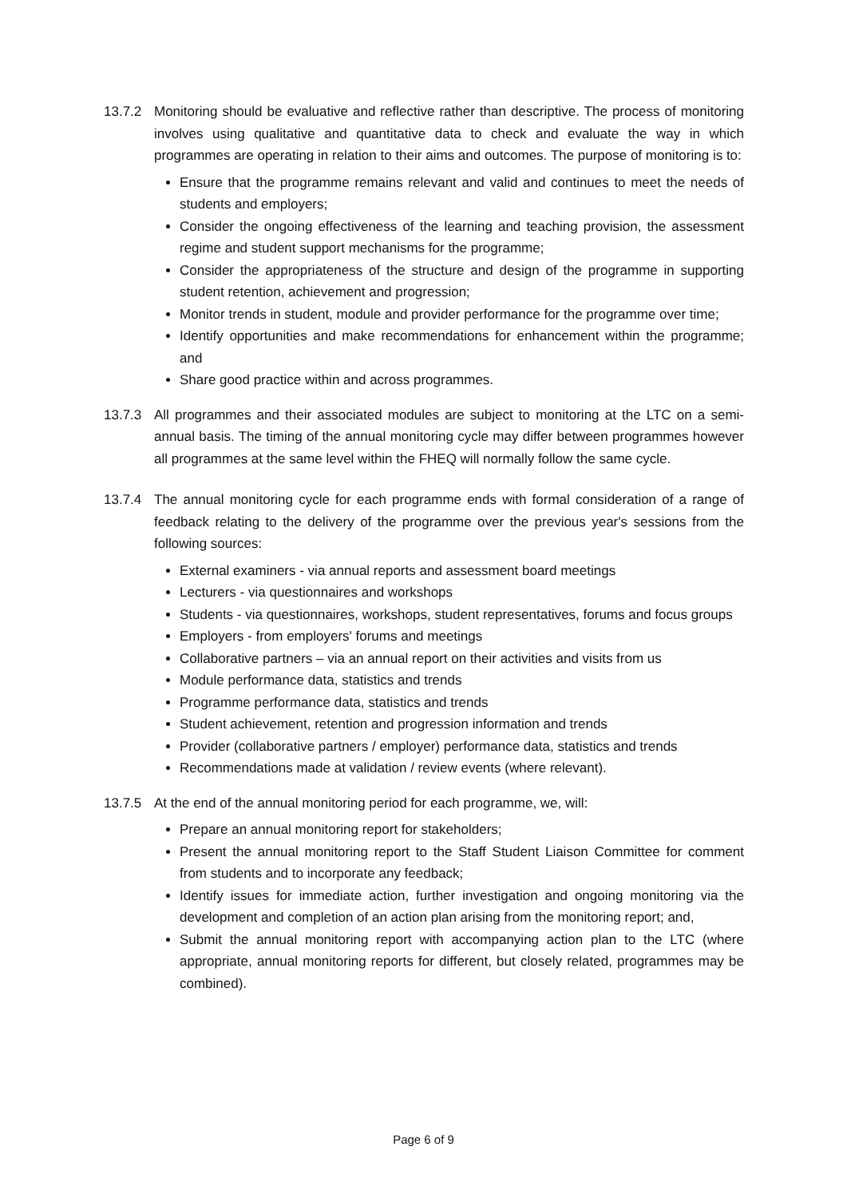13.7.2 Monitoring should be evaluative and reflective rather than descriptive. The process of monitoring involves using qualitative and quantitative data to check and evaluate the way in which programmes are operating in relation to their aims and outcomes. The purpose of monitoring is to:
Ensure that the programme remains relevant and valid and continues to meet the needs of students and employers;
Consider the ongoing effectiveness of the learning and teaching provision, the assessment regime and student support mechanisms for the programme;
Consider the appropriateness of the structure and design of the programme in supporting student retention, achievement and progression;
Monitor trends in student, module and provider performance for the programme over time;
Identify opportunities and make recommendations for enhancement within the programme; and
Share good practice within and across programmes.
13.7.3 All programmes and their associated modules are subject to monitoring at the LTC on a semi-annual basis. The timing of the annual monitoring cycle may differ between programmes however all programmes at the same level within the FHEQ will normally follow the same cycle.
13.7.4 The annual monitoring cycle for each programme ends with formal consideration of a range of feedback relating to the delivery of the programme over the previous year's sessions from the following sources:
External examiners - via annual reports and assessment board meetings
Lecturers - via questionnaires and workshops
Students - via questionnaires, workshops, student representatives, forums and focus groups
Employers - from employers' forums and meetings
Collaborative partners – via an annual report on their activities and visits from us
Module performance data, statistics and trends
Programme performance data, statistics and trends
Student achievement, retention and progression information and trends
Provider (collaborative partners / employer) performance data, statistics and trends
Recommendations made at validation / review events (where relevant).
13.7.5 At the end of the annual monitoring period for each programme, we, will:
Prepare an annual monitoring report for stakeholders;
Present the annual monitoring report to the Staff Student Liaison Committee for comment from students and to incorporate any feedback;
Identify issues for immediate action, further investigation and ongoing monitoring via the development and completion of an action plan arising from the monitoring report; and,
Submit the annual monitoring report with accompanying action plan to the LTC (where appropriate, annual monitoring reports for different, but closely related, programmes may be combined).
Page 6 of 9